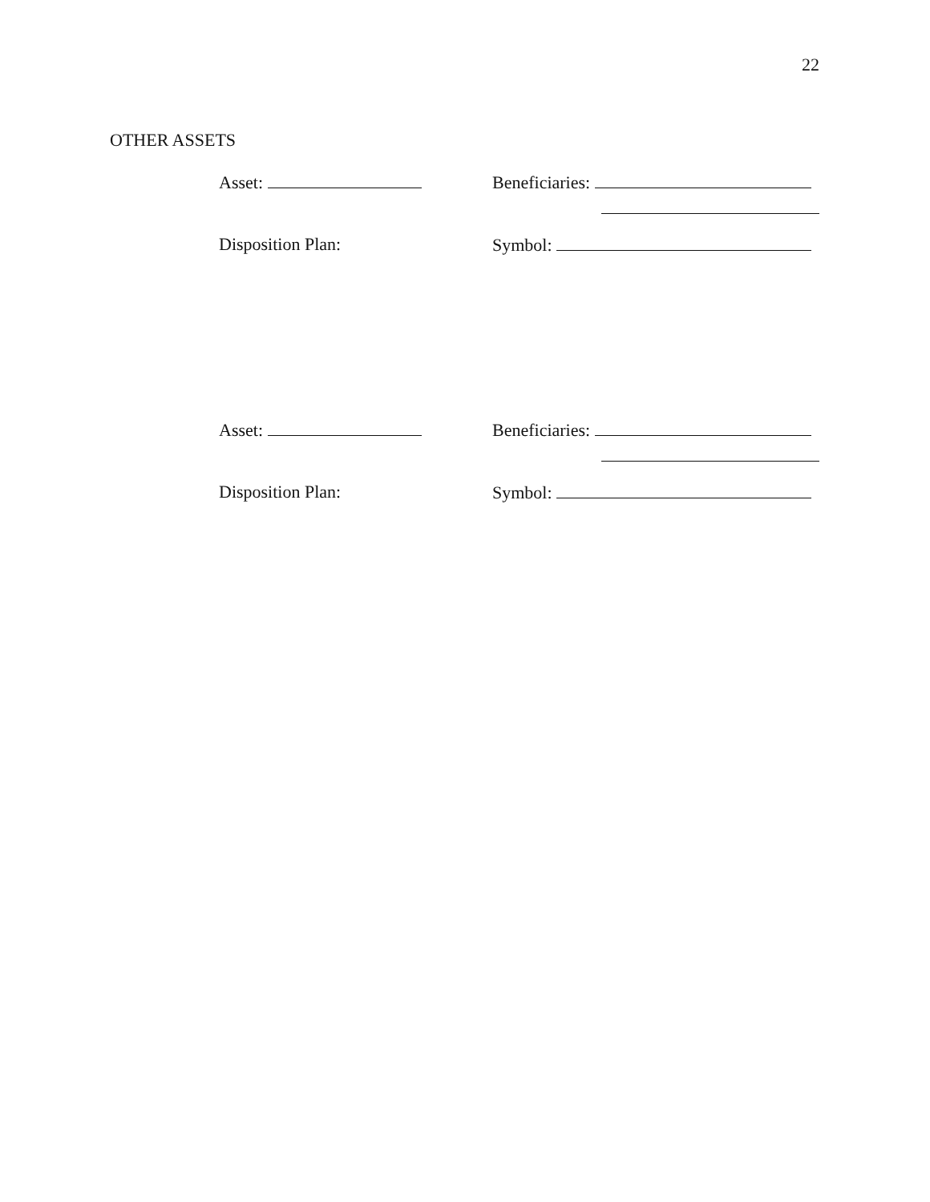22
OTHER ASSETS
Asset: Beneficiaries:
Disposition Plan: Symbol:
Asset: Beneficiaries:
Disposition Plan: Symbol: